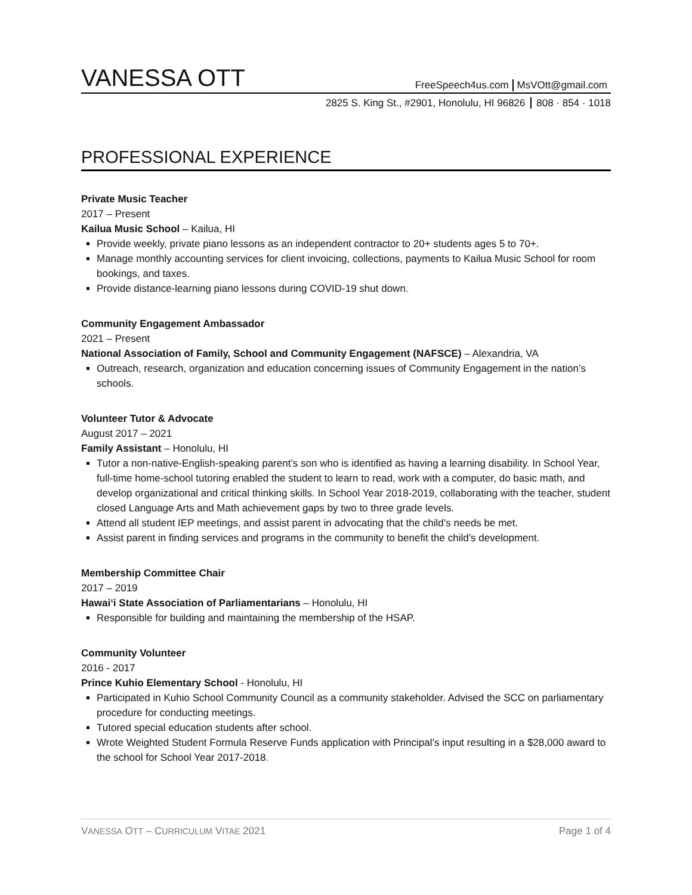VANESSA OTT
FreeSpeech4us.com MsVOtt@gmail.com
2825 S. King St., #2901, Honolulu, HI 96826 808 · 854 · 1018
PROFESSIONAL EXPERIENCE
Private Music Teacher
2017 – Present
Kailua Music School – Kailua, HI
Provide weekly, private piano lessons as an independent contractor to 20+ students ages 5 to 70+.
Manage monthly accounting services for client invoicing, collections, payments to Kailua Music School for room bookings, and taxes.
Provide distance-learning piano lessons during COVID-19 shut down.
Community Engagement Ambassador
2021 – Present
National Association of Family, School and Community Engagement (NAFSCE) – Alexandria, VA
Outreach, research, organization and education concerning issues of Community Engagement in the nation’s schools.
Volunteer Tutor & Advocate
August 2017 – 2021
Family Assistant – Honolulu, HI
Tutor a non-native-English-speaking parent’s son who is identified as having a learning disability. In School Year, full-time home-school tutoring enabled the student to learn to read, work with a computer, do basic math, and develop organizational and critical thinking skills. In School Year 2018-2019, collaborating with the teacher, student closed Language Arts and Math achievement gaps by two to three grade levels.
Attend all student IEP meetings, and assist parent in advocating that the child’s needs be met.
Assist parent in finding services and programs in the community to benefit the child’s development.
Membership Committee Chair
2017 – 2019
Hawai‘i State Association of Parliamentarians – Honolulu, HI
Responsible for building and maintaining the membership of the HSAP.
Community Volunteer
2016 - 2017
Prince Kuhio Elementary School - Honolulu, HI
Participated in Kuhio School Community Council as a community stakeholder. Advised the SCC on parliamentary procedure for conducting meetings.
Tutored special education students after school.
Wrote Weighted Student Formula Reserve Funds application with Principal’s input resulting in a $28,000 award to the school for School Year 2017-2018.
VANESSA OTT – CURRICULUM VITAE 2021 Page 1 of 4